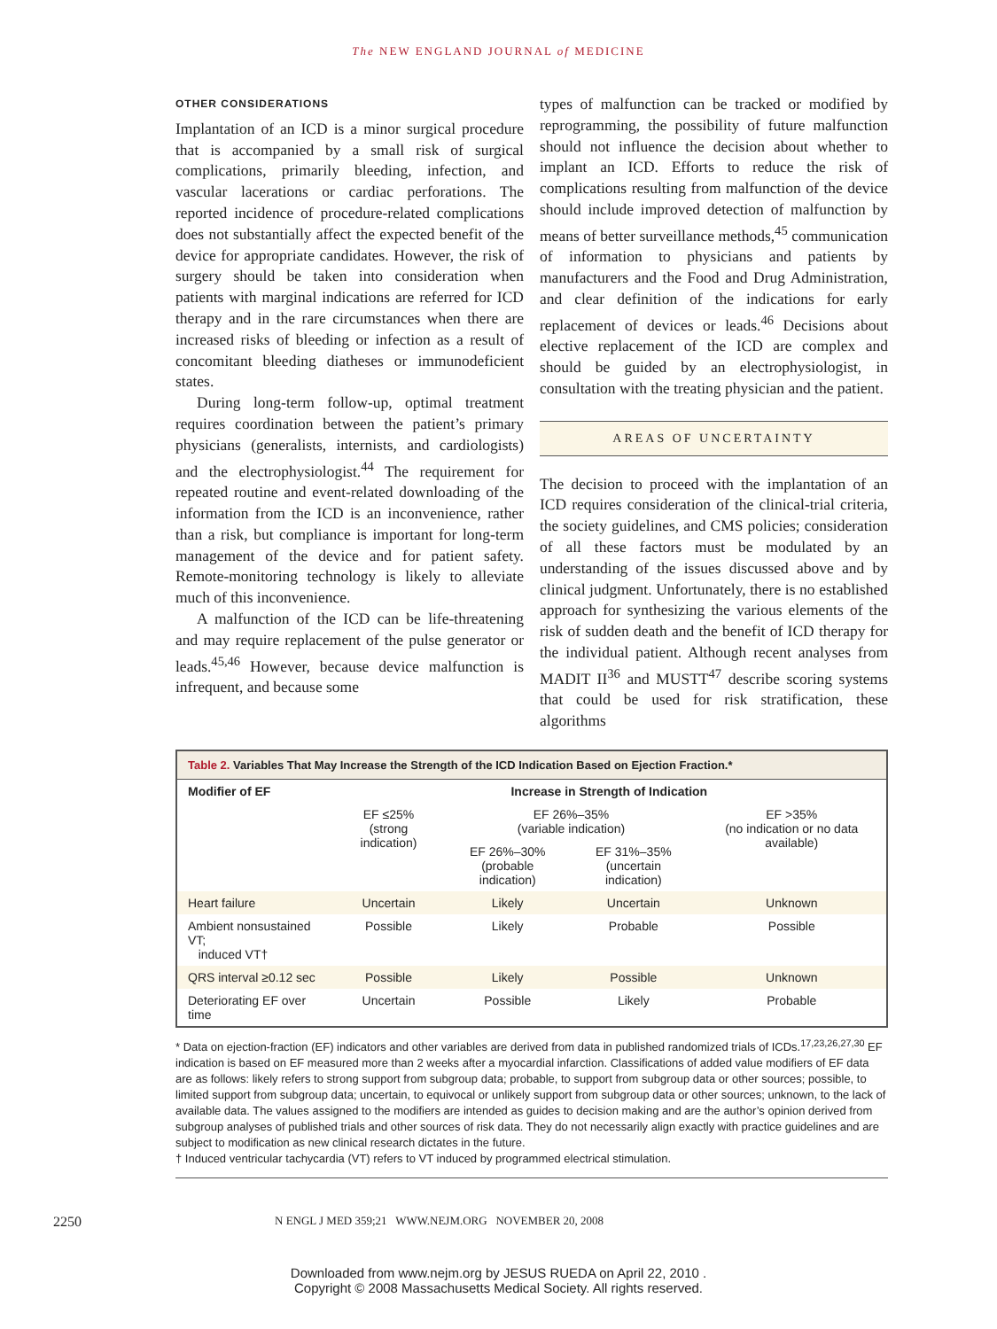The NEW ENGLAND JOURNAL of MEDICINE
OTHER CONSIDERATIONS
Implantation of an ICD is a minor surgical procedure that is accompanied by a small risk of surgical complications, primarily bleeding, infection, and vascular lacerations or cardiac perforations. The reported incidence of procedure-related complications does not substantially affect the expected benefit of the device for appropriate candidates. However, the risk of surgery should be taken into consideration when patients with marginal indications are referred for ICD therapy and in the rare circumstances when there are increased risks of bleeding or infection as a result of concomitant bleeding diatheses or immunodeficient states.
During long-term follow-up, optimal treatment requires coordination between the patient’s primary physicians (generalists, internists, and cardiologists) and the electrophysiologist.<sup>44</sup> The requirement for repeated routine and event-related downloading of the information from the ICD is an inconvenience, rather than a risk, but compliance is important for long-term management of the device and for patient safety. Remote-monitoring technology is likely to alleviate much of this inconvenience.
A malfunction of the ICD can be life-threatening and may require replacement of the pulse generator or leads.<sup>45,46</sup> However, because device malfunction is infrequent, and because some
types of malfunction can be tracked or modified by reprogramming, the possibility of future malfunction should not influence the decision about whether to implant an ICD. Efforts to reduce the risk of complications resulting from malfunction of the device should include improved detection of malfunction by means of better surveillance methods,<sup>45</sup> communication of information to physicians and patients by manufacturers and the Food and Drug Administration, and clear definition of the indications for early replacement of devices or leads.<sup>46</sup> Decisions about elective replacement of the ICD are complex and should be guided by an electrophysiologist, in consultation with the treating physician and the patient.
AREAS OF UNCERTAINTY
The decision to proceed with the implantation of an ICD requires consideration of the clinical-trial criteria, the society guidelines, and CMS policies; consideration of all these factors must be modulated by an understanding of the issues discussed above and by clinical judgment. Unfortunately, there is no established approach for synthesizing the various elements of the risk of sudden death and the benefit of ICD therapy for the individual patient. Although recent analyses from MADIT II<sup>36</sup> and MUSTT<sup>47</sup> describe scoring systems that could be used for risk stratification, these algorithms
Table 2. Variables That May Increase the Strength of the ICD Indication Based on Ejection Fraction.*
| Modifier of EF | Increase in Strength of Indication | | | |
| --- | --- | --- | --- | --- |
| | EF ≤25% (strong indication) | EF 26%–35% (variable indication) | | EF >35% (no indication or no data available) |
| | | EF 26%–30% (probable indication) | EF 31%–35% (uncertain indication) | |
| Heart failure | Uncertain | Likely | Uncertain | Unknown |
| Ambient nonsustained VT; induced VT† | Possible | Likely | Probable | Possible |
| QRS interval ≥0.12 sec | Possible | Likely | Possible | Unknown |
| Deteriorating EF over time | Uncertain | Possible | Likely | Probable |
* Data on ejection-fraction (EF) indicators and other variables are derived from data in published randomized trials of ICDs.<sup>17,23,26,27,30</sup> EF indication is based on EF measured more than 2 weeks after a myocardial infarction. Classifications of added value modifiers of EF data are as follows: likely refers to strong support from subgroup data; probable, to support from subgroup data or other sources; possible, to limited support from subgroup data; uncertain, to equivocal or unlikely support from subgroup data or other sources; unknown, to the lack of available data. The values assigned to the modifiers are intended as guides to decision making and are the author’s opinion derived from subgroup analyses of published trials and other sources of risk data. They do not necessarily align exactly with practice guidelines and are subject to modification as new clinical research dictates in the future.
† Induced ventricular tachycardia (VT) refers to VT induced by programmed electrical stimulation.
2250 N ENGL J MED 359;21 WWW.NEJM.ORG NOVEMBER 20, 2008
Downloaded from www.nejm.org by JESUS RUEDA on April 22, 2010 .
Copyright © 2008 Massachusetts Medical Society. All rights reserved.